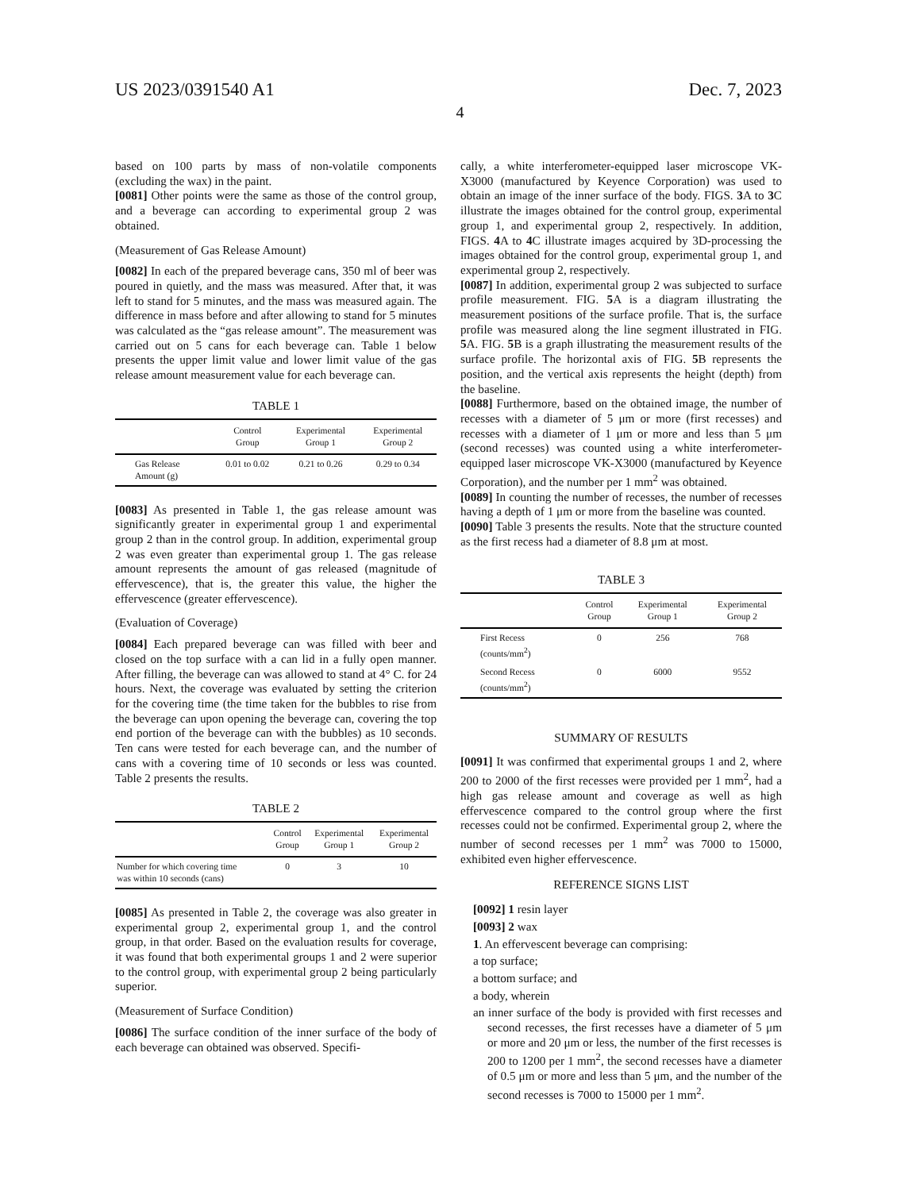US 2023/0391540 A1 Dec. 7, 2023
4
based on 100 parts by mass of non-volatile components (excluding the wax) in the paint.
[0081] Other points were the same as those of the control group, and a beverage can according to experimental group 2 was obtained.
(Measurement of Gas Release Amount)
[0082] In each of the prepared beverage cans, 350 ml of beer was poured in quietly, and the mass was measured. After that, it was left to stand for 5 minutes, and the mass was measured again. The difference in mass before and after allowing to stand for 5 minutes was calculated as the “gas release amount”. The measurement was carried out on 5 cans for each beverage can. Table 1 below presents the upper limit value and lower limit value of the gas release amount measurement value for each beverage can.
TABLE 1
| | Control Group | Experimental Group 1 | Experimental Group 2 |
| --- | --- | --- | --- |
| Gas Release Amount (g) | 0.01 to 0.02 | 0.21 to 0.26 | 0.29 to 0.34 |
[0083] As presented in Table 1, the gas release amount was significantly greater in experimental group 1 and experimental group 2 than in the control group. In addition, experimental group 2 was even greater than experimental group 1. The gas release amount represents the amount of gas released (magnitude of effervescence), that is, the greater this value, the higher the effervescence (greater effervescence).
(Evaluation of Coverage)
[0084] Each prepared beverage can was filled with beer and closed on the top surface with a can lid in a fully open manner. After filling, the beverage can was allowed to stand at 4° C. for 24 hours. Next, the coverage was evaluated by setting the criterion for the covering time (the time taken for the bubbles to rise from the beverage can upon opening the beverage can, covering the top end portion of the beverage can with the bubbles) as 10 seconds. Ten cans were tested for each beverage can, and the number of cans with a covering time of 10 seconds or less was counted. Table 2 presents the results.
TABLE 2
| | Control Group | Experimental Group 1 | Experimental Group 2 |
| --- | --- | --- | --- |
| Number for which covering time was within 10 seconds (cans) | 0 | 3 | 10 |
[0085] As presented in Table 2, the coverage was also greater in experimental group 2, experimental group 1, and the control group, in that order. Based on the evaluation results for coverage, it was found that both experimental groups 1 and 2 were superior to the control group, with experimental group 2 being particularly superior.
(Measurement of Surface Condition)
[0086] The surface condition of the inner surface of the body of each beverage can obtained was observed. Specifi-
cally, a white interferometer-equipped laser microscope VK-X3000 (manufactured by Keyence Corporation) was used to obtain an image of the inner surface of the body. FIGS. 3 A to 3 C illustrate the images obtained for the control group, experimental group 1, and experimental group 2, respectively. In addition, FIGS. 4 A to 4 C illustrate images acquired by 3D-processing the images obtained for the control group, experimental group 1, and experimental group 2, respectively.
[0087] In addition, experimental group 2 was subjected to surface profile measurement. FIG. 5 A is a diagram illustrating the measurement positions of the surface profile. That is, the surface profile was measured along the line segment illustrated in FIG. 5 A. FIG. 5 B is a graph illustrating the measurement results of the surface profile. The horizontal axis of FIG. 5 B represents the position, and the vertical axis represents the height (depth) from the baseline.
[0088] Furthermore, based on the obtained image, the number of recesses with a diameter of 5 μm or more (first recesses) and recesses with a diameter of 1 μm or more and less than 5 μm (second recesses) was counted using a white interferometer-equipped laser microscope VK-X3000 (manufactured by Keyence Corporation), and the number per 1 mm<sup>2</sup> was obtained.
[0089] In counting the number of recesses, the number of recesses having a depth of 1 μm or more from the baseline was counted.
[0090] Table 3 presents the results. Note that the structure counted as the first recess had a diameter of 8.8 μm at most.
TABLE 3
| | Control Group | Experimental Group 1 | Experimental Group 2 |
| --- | --- | --- | --- |
| First Recess (counts/mm<sup>2</sup>) | 0 | 256 | 768 |
| Second Recess (counts/mm<sup>2</sup>) | 0 | 6000 | 9552 |
SUMMARY OF RESULTS
[0091] It was confirmed that experimental groups 1 and 2, where 200 to 2000 of the first recesses were provided per 1 mm<sup>2</sup>, had a high gas release amount and coverage as well as high effervescence compared to the control group where the first recesses could not be confirmed. Experimental group 2, where the number of second recesses per 1 mm<sup>2</sup> was 7000 to 15000, exhibited even higher effervescence.
REFERENCE SIGNS LIST
[0092] 1 resin layer
[0093] 2 wax
1. An effervescent beverage can comprising:
a top surface;
a bottom surface; and
a body, wherein
an inner surface of the body is provided with first recesses and second recesses, the first recesses have a diameter of 5 μm or more and 20 μm or less, the number of the first recesses is 200 to 1200 per 1 mm<sup>2</sup>, the second recesses have a diameter of 0.5 μm or more and less than 5 μm, and the number of the second recesses is 7000 to 15000 per 1 mm<sup>2</sup>.